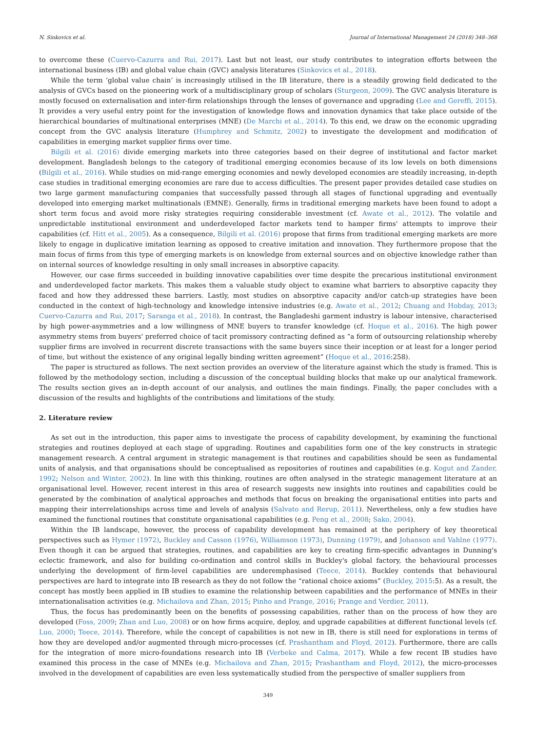N. Sinkovics et al. Journal of International Management 24 (2018) 348–368
to overcome these (Cuervo-Cazurra and Rui, 2017). Last but not least, our study contributes to integration efforts between the international business (IB) and global value chain (GVC) analysis literatures (Sinkovics et al., 2018).
While the term ‘global value chain’ is increasingly utilised in the IB literature, there is a steadily growing field dedicated to the analysis of GVCs based on the pioneering work of a multidisciplinary group of scholars (Sturgeon, 2009). The GVC analysis literature is mostly focused on externalisation and inter-firm relationships through the lenses of governance and upgrading (Lee and Gereffi, 2015). It provides a very useful entry point for the investigation of knowledge flows and innovation dynamics that take place outside of the hierarchical boundaries of multinational enterprises (MNE) (De Marchi et al., 2014). To this end, we draw on the economic upgrading concept from the GVC analysis literature (Humphrey and Schmitz, 2002) to investigate the development and modification of capabilities in emerging market supplier firms over time.
Bilgili et al. (2016) divide emerging markets into three categories based on their degree of institutional and factor market development. Bangladesh belongs to the category of traditional emerging economies because of its low levels on both dimensions (Bilgili et al., 2016). While studies on mid-range emerging economies and newly developed economies are steadily increasing, in-depth case studies in traditional emerging economies are rare due to access difficulties. The present paper provides detailed case studies on two large garment manufacturing companies that successfully passed through all stages of functional upgrading and eventually developed into emerging market multinationals (EMNE). Generally, firms in traditional emerging markets have been found to adopt a short term focus and avoid more risky strategies requiring considerable investment (cf. Awate et al., 2012). The volatile and unpredictable institutional environment and underdeveloped factor markets tend to hamper firms' attempts to improve their capabilities (cf. Hitt et al., 2005). As a consequence, Bilgili et al. (2016) propose that firms from traditional emerging markets are more likely to engage in duplicative imitation learning as opposed to creative imitation and innovation. They furthermore propose that the main focus of firms from this type of emerging markets is on knowledge from external sources and on objective knowledge rather than on internal sources of knowledge resulting in only small increases in absorptive capacity.
However, our case firms succeeded in building innovative capabilities over time despite the precarious institutional environment and underdeveloped factor markets. This makes them a valuable study object to examine what barriers to absorptive capacity they faced and how they addressed these barriers. Lastly, most studies on absorptive capacity and/or catch-up strategies have been conducted in the context of high-technology and knowledge intensive industries (e.g. Awate et al., 2012; Chuang and Hobday, 2013; Cuervo-Cazurra and Rui, 2017; Saranga et al., 2018). In contrast, the Bangladeshi garment industry is labour intensive, characterised by high power-asymmetries and a low willingness of MNE buyers to transfer knowledge (cf. Hoque et al., 2016). The high power asymmetry stems from buyers' preferred choice of tacit promissory contracting defined as “a form of outsourcing relationship whereby supplier firms are involved in recurrent discrete transactions with the same buyers since their inception or at least for a longer period of time, but without the existence of any original legally binding written agreement” (Hoque et al., 2016:258).
The paper is structured as follows. The next section provides an overview of the literature against which the study is framed. This is followed by the methodology section, including a discussion of the conceptual building blocks that make up our analytical framework. The results section gives an in-depth account of our analysis, and outlines the main findings. Finally, the paper concludes with a discussion of the results and highlights of the contributions and limitations of the study.
2. Literature review
As set out in the introduction, this paper aims to investigate the process of capability development, by examining the functional strategies and routines deployed at each stage of upgrading. Routines and capabilities form one of the key constructs in strategic management research. A central argument in strategic management is that routines and capabilities should be seen as fundamental units of analysis, and that organisations should be conceptualised as repositories of routines and capabilities (e.g. Kogut and Zander, 1992; Nelson and Winter, 2002). In line with this thinking, routines are often analysed in the strategic management literature at an organisational level. However, recent interest in this area of research suggests new insights into routines and capabilities could be generated by the combination of analytical approaches and methods that focus on breaking the organisational entities into parts and mapping their interrelationships across time and levels of analysis (Salvato and Rerup, 2011). Nevertheless, only a few studies have examined the functional routines that constitute organisational capabilities (e.g. Peng et al., 2008; Sako, 2004).
Within the IB landscape, however, the process of capability development has remained at the periphery of key theoretical perspectives such as Hymer (1972), Buckley and Casson (1976), Williamson (1973), Dunning (1979), and Johanson and Vahlne (1977). Even though it can be argued that strategies, routines, and capabilities are key to creating firm-specific advantages in Dunning's eclectic framework, and also for building co-ordination and control skills in Buckley's global factory, the behavioural processes underlying the development of firm-level capabilities are underemphasised (Teece, 2014). Buckley contends that behavioural perspectives are hard to integrate into IB research as they do not follow the “rational choice axioms” (Buckley, 2015:5). As a result, the concept has mostly been applied in IB studies to examine the relationship between capabilities and the performance of MNEs in their internationalisation activities (e.g. Michailova and Zhan, 2015; Pinho and Prange, 2016; Prange and Verdier, 2011).
Thus, the focus has predominantly been on the benefits of possessing capabilities, rather than on the process of how they are developed (Foss, 2009; Zhan and Luo, 2008) or on how firms acquire, deploy, and upgrade capabilities at different functional levels (cf. Luo, 2000; Teece, 2014). Therefore, while the concept of capabilities is not new in IB, there is still need for explorations in terms of how they are developed and/or augmented through micro-processes (cf. Prashantham and Floyd, 2012). Furthermore, there are calls for the integration of more micro-foundations research into IB (Verbeke and Calma, 2017). While a few recent IB studies have examined this process in the case of MNEs (e.g. Michailova and Zhan, 2015; Prashantham and Floyd, 2012), the micro-processes involved in the development of capabilities are even less systematically studied from the perspective of smaller suppliers from
349